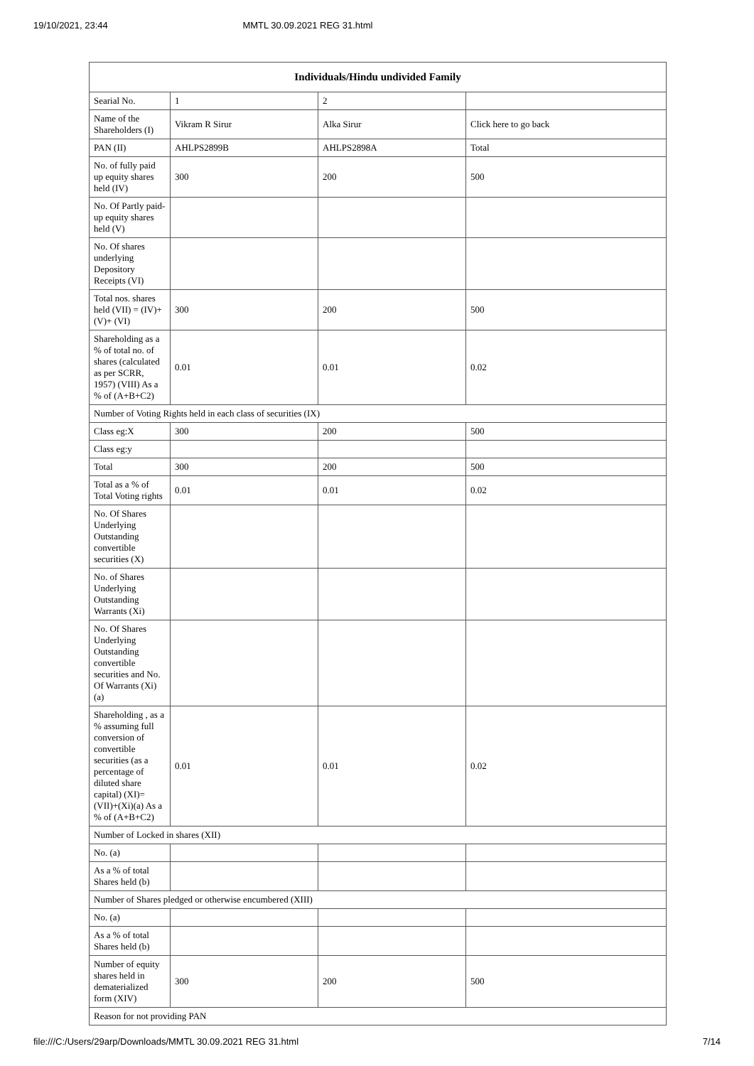19/10/2021, 23:44 MMTL 30.09.2021 REG 31.html
| Individuals/Hindu undivided Family | | | |
| --- | --- | --- | --- |
| Searial No. | 1 | 2 | |
| Name of the Shareholders (I) | Vikram R Sirur | Alka Sirur | Click here to go back |
| PAN (II) | AHLPS2899B | AHLPS2898A | Total |
| No. of fully paid up equity shares held (IV) | 300 | 200 | 500 |
| No. Of Partly paid-up equity shares held (V) | | | |
| No. Of shares underlying Depository Receipts (VI) | | | |
| Total nos. shares held (VII) = (IV)+(V)+ (VI) | 300 | 200 | 500 |
| Shareholding as a % of total no. of shares (calculated as per SCRR, 1957) (VIII) As a % of (A+B+C2) | 0.01 | 0.01 | 0.02 |
| Number of Voting Rights held in each class of securities (IX) | | | |
| Class eg:X | 300 | 200 | 500 |
| Class eg:y | | | |
| Total | 300 | 200 | 500 |
| Total as a % of Total Voting rights | 0.01 | 0.01 | 0.02 |
| No. Of Shares Underlying Outstanding convertible securities (X) | | | |
| No. of Shares Underlying Outstanding Warrants (Xi) | | | |
| No. Of Shares Underlying Outstanding convertible securities and No. Of Warrants (Xi) (a) | | | |
| Shareholding , as a % assuming full conversion of convertible securities (as a percentage of diluted share capital) (XI)= (VII)+(Xi)(a) As a % of (A+B+C2) | 0.01 | 0.01 | 0.02 |
| Number of Locked in shares (XII) | | | |
| No. (a) | | | |
| As a % of total Shares held (b) | | | |
| Number of Shares pledged or otherwise encumbered (XIII) | | | |
| No. (a) | | | |
| As a % of total Shares held (b) | | | |
| Number of equity shares held in dematerialized form (XIV) | 300 | 200 | 500 |
| Reason for not providing PAN | | | |
file:///C:/Users/29arp/Downloads/MMTL 30.09.2021 REG 31.html 7/14